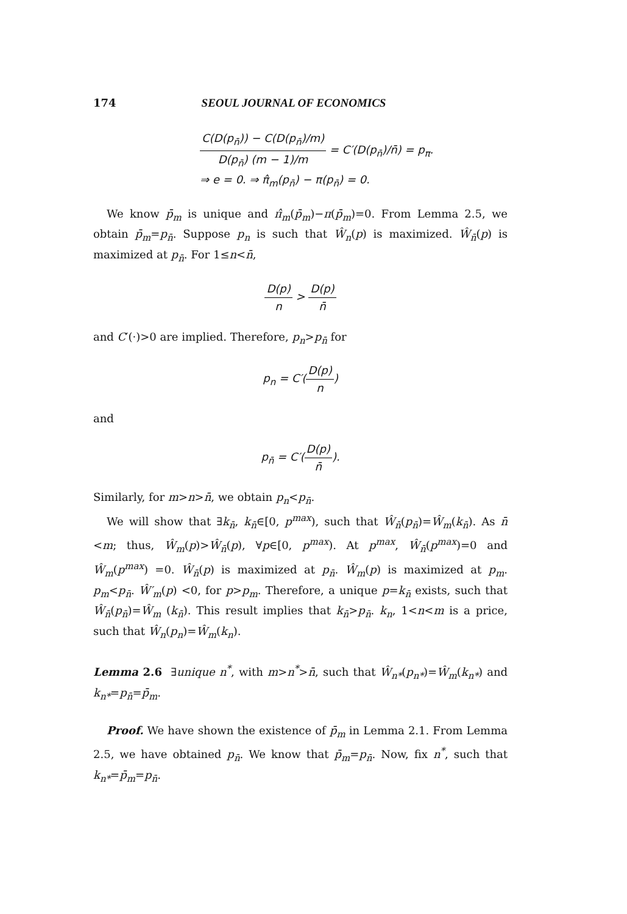174 SEOUL JOURNAL OF ECONOMICS
C(D(p<sub>n̄</sub>)) − C(D(p<sub>n̄</sub>)/m) D(p<sub>n̄</sub>) (m − 1)/m = C′(D(p<sub>n̄</sub>)/n̄) = p<sub>π</sub>.
⇒ e = 0. ⇒ π̂<sub>m</sub>(p<sub>n̄</sub>) − π(p<sub>n̄</sub>) = 0.
We know p̄<sub>m</sub> is unique and π̂<sub>m</sub>(p̄<sub>m</sub>)−π(p̄<sub>m</sub>)=0. From Lemma 2.5, we obtain p̄<sub>m</sub>=p<sub>n̄</sub>. Suppose p<sub>n</sub> is such that Ŵ<sub>n</sub>(p) is maximized. Ŵ<sub>n̄</sub>(p) is maximized at p<sub>n̄</sub>. For 1≤n<n̄,
D(p) n > D(p) n̄
and C′(·)>0 are implied. Therefore, p<sub>n</sub>>p<sub>n̄</sub> for
p<sub>n</sub> = C′(D(p) n)
and
p<sub>n̄</sub> = C′(D(p) n̄).
Similarly, for m>n>n̄, we obtain p<sub>n</sub><p<sub>n̄</sub>.
We will show that ∃k<sub>n̄</sub>, k<sub>n̄</sub>∈[0, p<sup>max</sup>), such that Ŵ<sub>n̄</sub>(p<sub>n̄</sub>)=Ŵ<sub>m</sub>(k<sub>n̄</sub>). As n̄ <m; thus, Ŵ<sub>m</sub>(p)>Ŵ<sub>n̄</sub>(p), ∀p∈[0, p<sup>max</sup>). At p<sup>max</sup>, Ŵ<sub>n̄</sub>(p<sup>max</sup>)=0 and Ŵ<sub>m</sub>(p<sup>max</sup>) =0. Ŵ<sub>n̄</sub>(p) is maximized at p<sub>n̄</sub>. Ŵ<sub>m</sub>(p) is maximized at p<sub>m</sub>. p<sub>m</sub><p<sub>n̄</sub>. Ŵ′<sub>m</sub>(p) <0, for p>p<sub>m</sub>. Therefore, a unique p=k<sub>n̄</sub> exists, such that Ŵ<sub>n̄</sub>(p<sub>n̄</sub>)=Ŵ<sub>m</sub> (k<sub>n̄</sub>). This result implies that k<sub>n̄</sub>>p<sub>n̄</sub>. k<sub>n</sub>, 1<n<m is a price, such that Ŵ<sub>n</sub>(p<sub>n</sub>)=Ŵ<sub>m</sub>(k<sub>n</sub>).
Lemma 2.6 ∃unique n<sup>*</sup>, with m>n<sup>*</sup>>n̄, such that Ŵ<sub>n*</sub>(p<sub>n*</sub>)=Ŵ<sub>m</sub>(k<sub>n*</sub>) and k<sub>n*</sub>=p<sub>n̄</sub>=p̄<sub>m</sub>.
Proof. We have shown the existence of p̄<sub>m</sub> in Lemma 2.1. From Lemma 2.5, we have obtained p<sub>n̄</sub>. We know that p̄<sub>m</sub>=p<sub>n̄</sub>. Now, fix n<sup>*</sup>, such that k<sub>n*</sub>=p̄<sub>m</sub>=p<sub>n̄</sub>.